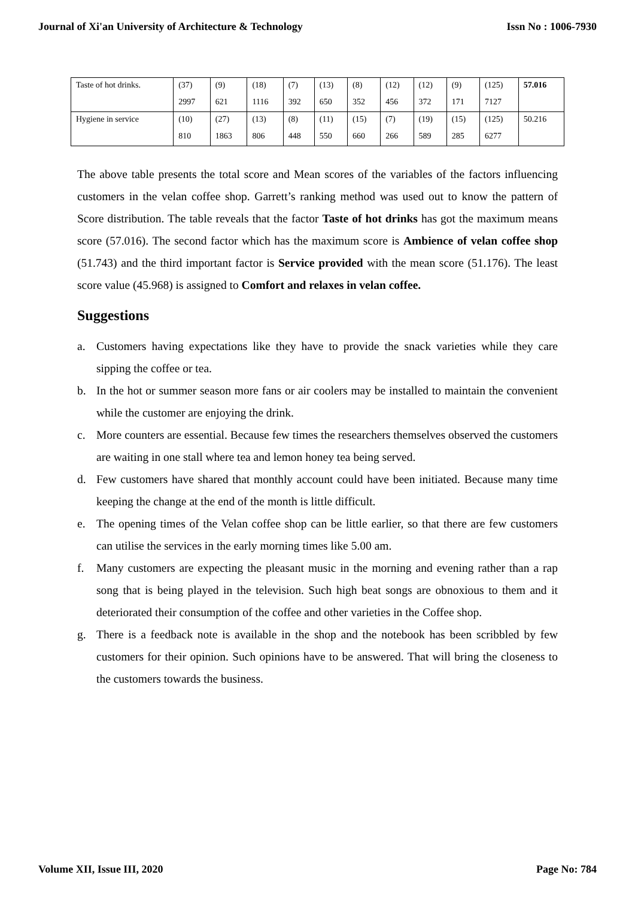Journal of Xi'an University of Architecture & Technology Issn No : 1006-7930
| Taste of hot drinks. | (37) | (9) | (18) | (7) | (13) | (8) | (12) | (12) | (9) | (125) | 57.016 |
| | 2997 | 621 | 1116 | 392 | 650 | 352 | 456 | 372 | 171 | 7127 | |
| Hygiene in service | (10) | (27) | (13) | (8) | (11) | (15) | (7) | (19) | (15) | (125) | 50.216 |
| | 810 | 1863 | 806 | 448 | 550 | 660 | 266 | 589 | 285 | 6277 | |
The above table presents the total score and Mean scores of the variables of the factors influencing customers in the velan coffee shop. Garrett’s ranking method was used out to know the pattern of Score distribution. The table reveals that the factor Taste of hot drinks has got the maximum means score (57.016). The second factor which has the maximum score is Ambience of velan coffee shop (51.743) and the third important factor is Service provided with the mean score (51.176). The least score value (45.968) is assigned to Comfort and relaxes in velan coffee.
Suggestions
a. Customers having expectations like they have to provide the snack varieties while they care sipping the coffee or tea.
b. In the hot or summer season more fans or air coolers may be installed to maintain the convenient while the customer are enjoying the drink.
c. More counters are essential. Because few times the researchers themselves observed the customers are waiting in one stall where tea and lemon honey tea being served.
d. Few customers have shared that monthly account could have been initiated. Because many time keeping the change at the end of the month is little difficult.
e. The opening times of the Velan coffee shop can be little earlier, so that there are few customers can utilise the services in the early morning times like 5.00 am.
f. Many customers are expecting the pleasant music in the morning and evening rather than a rap song that is being played in the television. Such high beat songs are obnoxious to them and it deteriorated their consumption of the coffee and other varieties in the Coffee shop.
g. There is a feedback note is available in the shop and the notebook has been scribbled by few customers for their opinion. Such opinions have to be answered. That will bring the closeness to the customers towards the business.
Volume XII, Issue III, 2020 Page No: 784